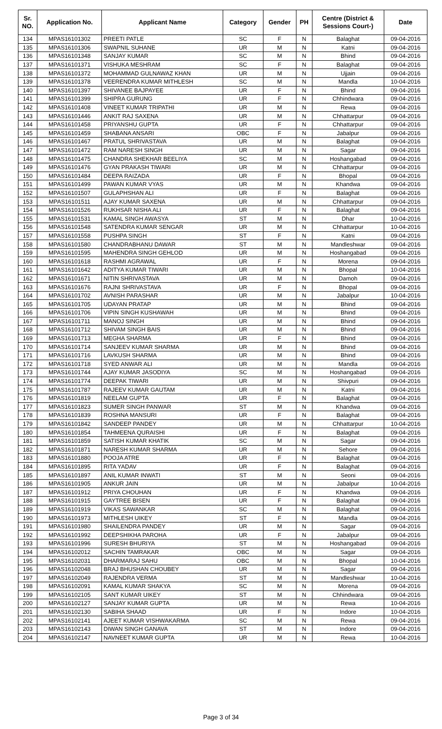| Sr. NO. | Application No. | Applicant Name | Category | Gender | PH | Centre (District & Sessions Court-) | Date |
| --- | --- | --- | --- | --- | --- | --- | --- |
| 134 | MPAS16101302 | PREETI PATLE | SC | F | N | Balaghat | 09-04-2016 |
| 135 | MPAS16101306 | SWAPNIL SUHANE | UR | M | N | Katni | 09-04-2016 |
| 136 | MPAS16101348 | SANJAY KUMAR | SC | M | N | Bhind | 09-04-2016 |
| 137 | MPAS16101371 | VISHUKA MESHRAM | SC | F | N | Balaghat | 09-04-2016 |
| 138 | MPAS16101372 | MOHAMMAD GULNAWAZ KHAN | UR | M | N | Ujjain | 09-04-2016 |
| 139 | MPAS16101378 | VEERENDRA KUMAR MITHLESH | SC | M | N | Mandla | 10-04-2016 |
| 140 | MPAS16101397 | SHIVANEE BAJPAYEE | UR | F | N | Bhind | 09-04-2016 |
| 141 | MPAS16101399 | SHIPRA GURUNG | UR | F | N | Chhindwara | 09-04-2016 |
| 142 | MPAS16101408 | VINEET KUMAR TRIPATHI | UR | M | N | Rewa | 09-04-2016 |
| 143 | MPAS16101446 | ANKIT RAJ SAXENA | UR | M | N | Chhattarpur | 09-04-2016 |
| 144 | MPAS16101458 | PRIYANSHU GUPTA | UR | F | N | Chhattarpur | 09-04-2016 |
| 145 | MPAS16101459 | SHABANA ANSARI | OBC | F | N | Jabalpur | 09-04-2016 |
| 146 | MPAS16101467 | PRATUL SHRIVASTAVA | UR | M | N | Balaghat | 09-04-2016 |
| 147 | MPAS16101472 | RAM NARESH SINGH | UR | M | N | Sagar | 09-04-2016 |
| 148 | MPAS16101475 | CHANDRA SHEKHAR BEELIYA | SC | M | N | Hoshangabad | 09-04-2016 |
| 149 | MPAS16101476 | GYAN PRAKASH TIWARI | UR | M | N | Chhattarpur | 09-04-2016 |
| 150 | MPAS16101484 | DEEPA RAIZADA | UR | F | N | Bhopal | 09-04-2016 |
| 151 | MPAS16101499 | PAWAN KUMAR VYAS | UR | M | N | Khandwa | 09-04-2016 |
| 152 | MPAS16101507 | GULAPHSHAN ALI | UR | F | N | Balaghat | 09-04-2016 |
| 153 | MPAS16101511 | AJAY KUMAR SAXENA | UR | M | N | Chhattarpur | 09-04-2016 |
| 154 | MPAS16101526 | RUKHSAR NISHA ALI | UR | F | N | Balaghat | 09-04-2016 |
| 155 | MPAS16101531 | KAMAL SINGH AWASYA | ST | M | N | Dhar | 10-04-2016 |
| 156 | MPAS16101548 | SATENDRA KUMAR SENGAR | UR | M | N | Chhattarpur | 10-04-2016 |
| 157 | MPAS16101558 | PUSHPA SINGH | ST | F | N | Katni | 09-04-2016 |
| 158 | MPAS16101580 | CHANDRABHANU DAWAR | ST | M | N | Mandleshwar | 09-04-2016 |
| 159 | MPAS16101595 | MAHENDRA SINGH GEHLOD | UR | M | N | Hoshangabad | 09-04-2016 |
| 160 | MPAS16101618 | RASHMI AGRAWAL | UR | F | N | Morena | 09-04-2016 |
| 161 | MPAS16101642 | ADITYA KUMAR TIWARI | UR | M | N | Bhopal | 10-04-2016 |
| 162 | MPAS16101671 | NITIN SHRIVASTAVA | UR | M | N | Damoh | 09-04-2016 |
| 163 | MPAS16101676 | RAJNI SHRIVASTAVA | UR | F | N | Bhopal | 09-04-2016 |
| 164 | MPAS16101702 | AVNISH PARASHAR | UR | M | N | Jabalpur | 10-04-2016 |
| 165 | MPAS16101705 | UDAYAN PRATAP | UR | M | N | Bhind | 09-04-2016 |
| 166 | MPAS16101706 | VIPIN SINGH KUSHAWAH | UR | M | N | Bhind | 09-04-2016 |
| 167 | MPAS16101711 | MANOJ SINGH | UR | M | N | Bhind | 09-04-2016 |
| 168 | MPAS16101712 | SHIVAM SINGH BAIS | UR | M | N | Bhind | 09-04-2016 |
| 169 | MPAS16101713 | MEGHA SHARMA | UR | F | N | Bhind | 09-04-2016 |
| 170 | MPAS16101714 | SANJEEV KUMAR SHARMA | UR | M | N | Bhind | 09-04-2016 |
| 171 | MPAS16101716 | LAVKUSH SHARMA | UR | M | N | Bhind | 09-04-2016 |
| 172 | MPAS16101718 | SYED ANWAR ALI | UR | M | N | Mandla | 09-04-2016 |
| 173 | MPAS16101744 | AJAY KUMAR JASODIYA | SC | M | N | Hoshangabad | 09-04-2016 |
| 174 | MPAS16101774 | DEEPAK TIWARI | UR | M | N | Shivpuri | 09-04-2016 |
| 175 | MPAS16101787 | RAJEEV KUMAR GAUTAM | UR | M | N | Katni | 09-04-2016 |
| 176 | MPAS16101819 | NEELAM GUPTA | UR | F | N | Balaghat | 09-04-2016 |
| 177 | MPAS16101823 | SUMER SINGH PANWAR | ST | M | N | Khandwa | 09-04-2016 |
| 178 | MPAS16101839 | ROSHNA MANSURI | UR | F | N | Balaghat | 09-04-2016 |
| 179 | MPAS16101842 | SANDEEP PANDEY | UR | M | N | Chhattarpur | 10-04-2016 |
| 180 | MPAS16101854 | TAHMEENA QURAISHI | UR | F | N | Balaghat | 09-04-2016 |
| 181 | MPAS16101859 | SATISH KUMAR KHATIK | SC | M | N | Sagar | 09-04-2016 |
| 182 | MPAS16101871 | NARESH KUMAR SHARMA | UR | M | N | Sehore | 09-04-2016 |
| 183 | MPAS16101880 | POOJA ATRE | UR | F | N | Balaghat | 09-04-2016 |
| 184 | MPAS16101895 | RITA YADAV | UR | F | N | Balaghat | 09-04-2016 |
| 185 | MPAS16101897 | ANIL KUMAR INWATI | ST | M | N | Seoni | 09-04-2016 |
| 186 | MPAS16101905 | ANKUR JAIN | UR | M | N | Jabalpur | 10-04-2016 |
| 187 | MPAS16101912 | PRIYA CHOUHAN | UR | F | N | Khandwa | 09-04-2016 |
| 188 | MPAS16101915 | GAYTREE BISEN | UR | F | N | Balaghat | 09-04-2016 |
| 189 | MPAS16101919 | VIKAS SAWANKAR | SC | M | N | Balaghat | 09-04-2016 |
| 190 | MPAS16101973 | MITHLESH UIKEY | ST | F | N | Mandla | 09-04-2016 |
| 191 | MPAS16101980 | SHAILENDRA PANDEY | UR | M | N | Sagar | 09-04-2016 |
| 192 | MPAS16101992 | DEEPSHIKHA PAROHA | UR | F | N | Jabalpur | 09-04-2016 |
| 193 | MPAS16101996 | SURESH BHURIYA | ST | M | N | Hoshangabad | 09-04-2016 |
| 194 | MPAS16102012 | SACHIN TAMRAKAR | OBC | M | N | Sagar | 09-04-2016 |
| 195 | MPAS16102031 | DHARMARAJ SAHU | OBC | M | N | Bhopal | 10-04-2016 |
| 196 | MPAS16102048 | BRAJ BHUSHAN CHOUBEY | UR | M | N | Sagar | 09-04-2016 |
| 197 | MPAS16102049 | RAJENDRA VERMA | ST | M | N | Mandleshwar | 10-04-2016 |
| 198 | MPAS16102091 | KAMAL KUMAR SHAKYA | SC | M | N | Morena | 09-04-2016 |
| 199 | MPAS16102105 | SANT KUMAR UIKEY | ST | M | N | Chhindwara | 09-04-2016 |
| 200 | MPAS16102127 | SANJAY KUMAR GUPTA | UR | M | N | Rewa | 10-04-2016 |
| 201 | MPAS16102130 | SABIHA SHAAD | UR | F | N | Indore | 10-04-2016 |
| 202 | MPAS16102141 | AJEET KUMAR VISHWAKARMA | SC | M | N | Rewa | 09-04-2016 |
| 203 | MPAS16102143 | DIWAN SINGH GANAVA | ST | M | N | Indore | 09-04-2016 |
| 204 | MPAS16102147 | NAVNEET KUMAR GUPTA | UR | M | N | Rewa | 10-04-2016 |
Page 3 of 34